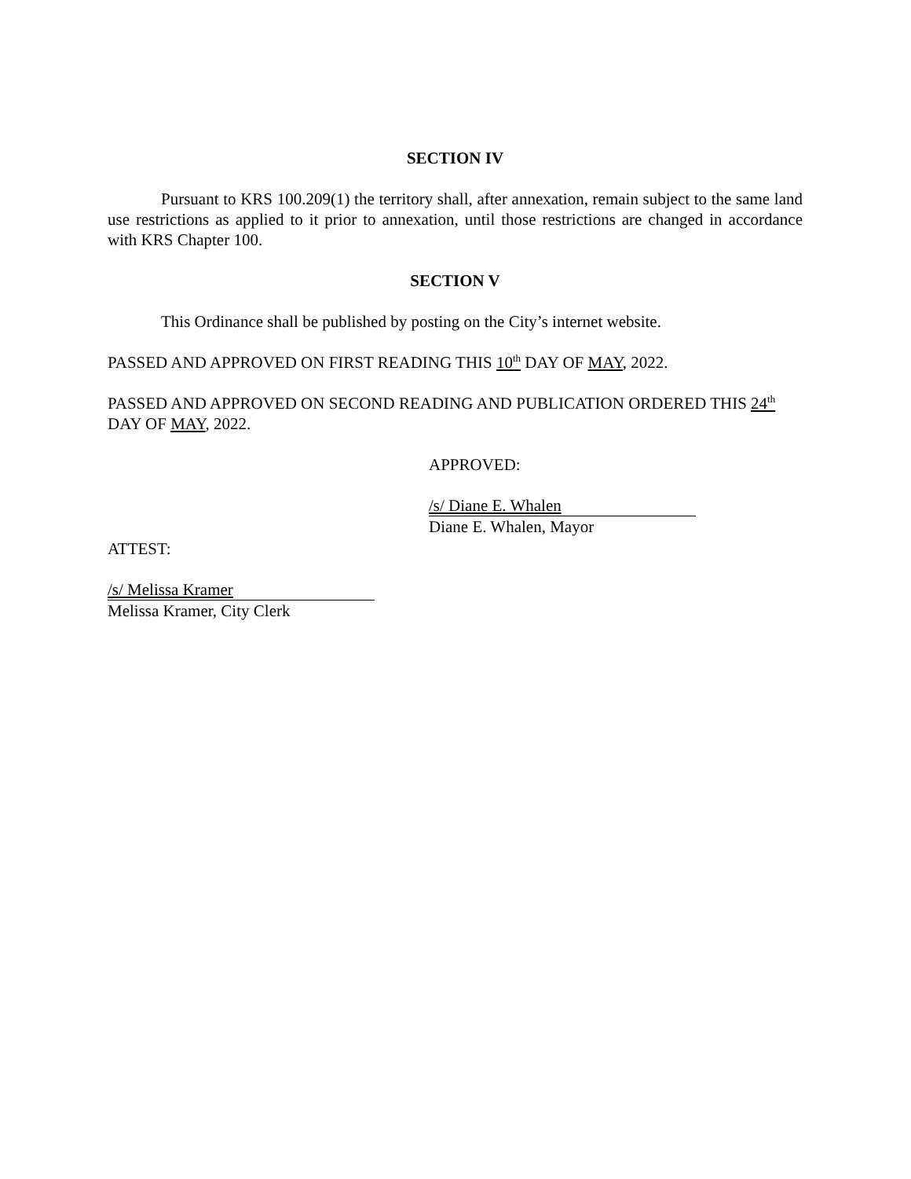SECTION IV
Pursuant to KRS 100.209(1) the territory shall, after annexation, remain subject to the same land use restrictions as applied to it prior to annexation, until those restrictions are changed in accordance with KRS Chapter 100.
SECTION V
This Ordinance shall be published by posting on the City’s internet website.
PASSED AND APPROVED ON FIRST READING THIS 10<sup>th</sup> DAY OF MAY, 2022.
PASSED AND APPROVED ON SECOND READING AND PUBLICATION ORDERED THIS 24<sup>th</sup> DAY OF MAY, 2022.
APPROVED:
/s/ Diane E. Whalen
Diane E. Whalen, Mayor
ATTEST:
/s/ Melissa Kramer
Melissa Kramer, City Clerk